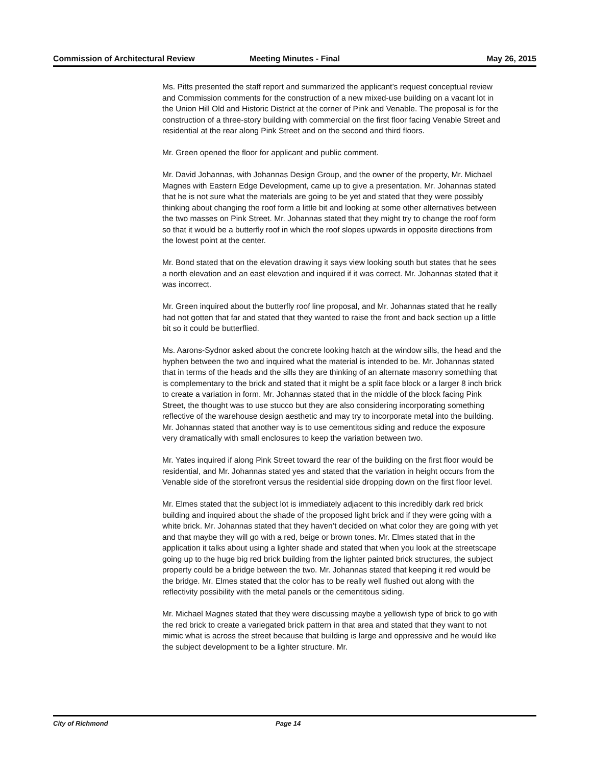Commission of Architectural Review
Meeting Minutes - Final May 26, 2015
Ms. Pitts presented the staff report and summarized the applicant’s request conceptual review and Commission comments for the construction of a new mixed-use building on a vacant lot in the Union Hill Old and Historic District at the corner of Pink and Venable. The proposal is for the construction of a three-story building with commercial on the first floor facing Venable Street and residential at the rear along Pink Street and on the second and third floors.
Mr. Green opened the floor for applicant and public comment.
Mr. David Johannas, with Johannas Design Group, and the owner of the property, Mr. Michael Magnes with Eastern Edge Development, came up to give a presentation. Mr. Johannas stated that he is not sure what the materials are going to be yet and stated that they were possibly thinking about changing the roof form a little bit and looking at some other alternatives between the two masses on Pink Street. Mr. Johannas stated that they might try to change the roof form so that it would be a butterfly roof in which the roof slopes upwards in opposite directions from the lowest point at the center.
Mr. Bond stated that on the elevation drawing it says view looking south but states that he sees a north elevation and an east elevation and inquired if it was correct. Mr. Johannas stated that it was incorrect.
Mr. Green inquired about the butterfly roof line proposal, and Mr. Johannas stated that he really had not gotten that far and stated that they wanted to raise the front and back section up a little bit so it could be butterflied.
Ms. Aarons-Sydnor asked about the concrete looking hatch at the window sills, the head and the hyphen between the two and inquired what the material is intended to be. Mr. Johannas stated that in terms of the heads and the sills they are thinking of an alternate masonry something that is complementary to the brick and stated that it might be a split face block or a larger 8 inch brick to create a variation in form. Mr. Johannas stated that in the middle of the block facing Pink Street, the thought was to use stucco but they are also considering incorporating something reflective of the warehouse design aesthetic and may try to incorporate metal into the building. Mr. Johannas stated that another way is to use cementitous siding and reduce the exposure very dramatically with small enclosures to keep the variation between two.
Mr. Yates inquired if along Pink Street toward the rear of the building on the first floor would be residential, and Mr. Johannas stated yes and stated that the variation in height occurs from the Venable side of the storefront versus the residential side dropping down on the first floor level.
Mr. Elmes stated that the subject lot is immediately adjacent to this incredibly dark red brick building and inquired about the shade of the proposed light brick and if they were going with a white brick. Mr. Johannas stated that they haven’t decided on what color they are going with yet and that maybe they will go with a red, beige or brown tones. Mr. Elmes stated that in the application it talks about using a lighter shade and stated that when you look at the streetscape going up to the huge big red brick building from the lighter painted brick structures, the subject property could be a bridge between the two. Mr. Johannas stated that keeping it red would be the bridge. Mr. Elmes stated that the color has to be really well flushed out along with the reflectivity possibility with the metal panels or the cementitous siding.
Mr. Michael Magnes stated that they were discussing maybe a yellowish type of brick to go with the red brick to create a variegated brick pattern in that area and stated that they want to not mimic what is across the street because that building is large and oppressive and he would like the subject development to be a lighter structure. Mr.
City of Richmond Page 14